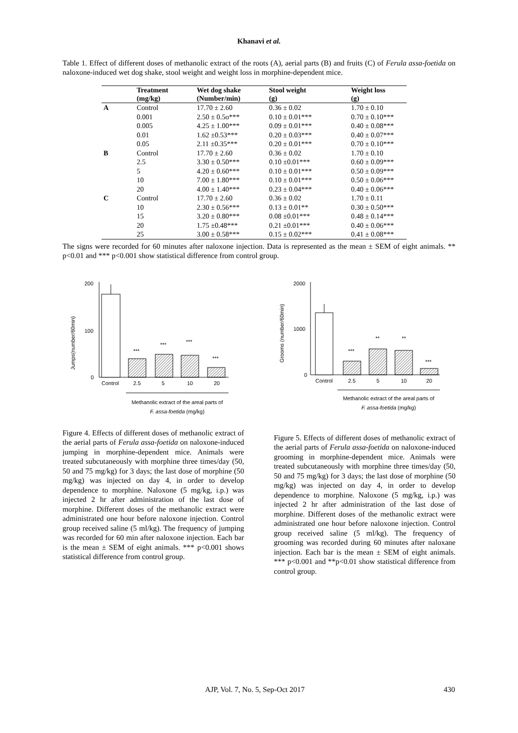Khanavi et al.
Table 1. Effect of different doses of methanolic extract of the roots (A), aerial parts (B) and fruits (C) of Ferula assa-foetida on naloxone-induced wet dog shake, stool weight and weight loss in morphine-dependent mice.
| | Treatment | Wet dog shake | Stool weight | Weight loss |
| --- | --- | --- | --- | --- |
| | (mg/kg) | (Number/min) | (g) | (g) |
| A | Control | 17.70 ± 2.60 | 0.36 ± 0.02 | 1.70 ± 0.10 |
| | 0.001 | 2.50 ± 0.5o*** | 0.10 ± 0.01*** | 0.70 ± 0.10*** |
| | 0.005 | 4.25 ± 1.00*** | 0.09 ± 0.01*** | 0.40 ± 0.08*** |
| | 0.01 | 1.62 ±0.53*** | 0.20 ± 0.03*** | 0.40 ± 0.07*** |
| | 0.05 | 2.11 ±0.35*** | 0.20 ± 0.01*** | 0.70 ± 0.10*** |
| B | Control | 17.70 ± 2.60 | 0.36 ± 0.02 | 1.70 ± 0.10 |
| | 2.5 | 3.30 ± 0.50*** | 0.10 ±0.01*** | 0.60 ± 0.09*** |
| | 5 | 4.20 ± 0.60*** | 0.10 ± 0.01*** | 0.50 ± 0.09*** |
| | 10 | 7.00 ± 1.80*** | 0.10 ± 0.01*** | 0.50 ± 0.06*** |
| | 20 | 4.00 ± 1.40*** | 0.23 ± 0.04*** | 0.40 ± 0.06*** |
| C | Control | 17.70 ± 2.60 | 0.36 ± 0.02 | 1.70 ± 0.11 |
| | 10 | 2.30 ± 0.56*** | 0.13 ± 0.01** | 0.30 ± 0.50*** |
| | 15 | 3.20 ± 0.80*** | 0.08 ±0.01*** | 0.48 ± 0.14*** |
| | 20 | 1.75 ±0.48*** | 0.21 ±0.01*** | 0.40 ± 0.06*** |
| | 25 | 3.00 ± 0.58*** | 0.15 ± 0.02*** | 0.41 ± 0.08*** |
The signs were recorded for 60 minutes after naloxone injection. Data is represented as the mean ± SEM of eight animals. ** p<0.01 and *** p<0.001 show statistical difference from control group.
Jumps(number/60min)
200
100
0
***
***
***
***
Control
2.5
5
10
20
Methanolic extract of the areal parts of
F. assa-foetida (mg/kg)
Figure 4. Effects of different doses of methanolic extract of the aerial parts of Ferula assa-foetida on naloxone-induced jumping in morphine-dependent mice. Animals were treated subcutaneously with morphine three times/day (50, 50 and 75 mg/kg) for 3 days; the last dose of morphine (50 mg/kg) was injected on day 4, in order to develop dependence to morphine. Naloxone (5 mg/kg, i.p.) was injected 2 hr after administration of the last dose of morphine. Different doses of the methanolic extract were administrated one hour before naloxone injection. Control group received saline (5 ml/kg). The frequency of jumping was recorded for 60 min after naloxone injection. Each bar is the mean ± SEM of eight animals. *** p<0.001 shows statistical difference from control group.
Grooms (number/60min)
2000
1000
0
***
**
**
***
Control
2.5
5
10
20
Methanolic extract of the areal parts of
F. assa-foetida (mg/kg)
Figure 5. Effects of different doses of methanolic extract of the aerial parts of Ferula assa-foetida on naloxone-induced grooming in morphine-dependent mice. Animals were treated subcutaneously with morphine three times/day (50, 50 and 75 mg/kg) for 3 days; the last dose of morphine (50 mg/kg) was injected on day 4, in order to develop dependence to morphine. Naloxone (5 mg/kg, i.p.) was injected 2 hr after administration of the last dose of morphine. Different doses of the methanolic extract were administrated one hour before naloxone injection. Control group received saline (5 ml/kg). The frequency of grooming was recorded during 60 minutes after naloxane injection. Each bar is the mean ± SEM of eight animals. *** p<0.001 and **p<0.01 show statistical difference from control group.
AJP, Vol. 7, No. 5, Sep-Oct 2017 430